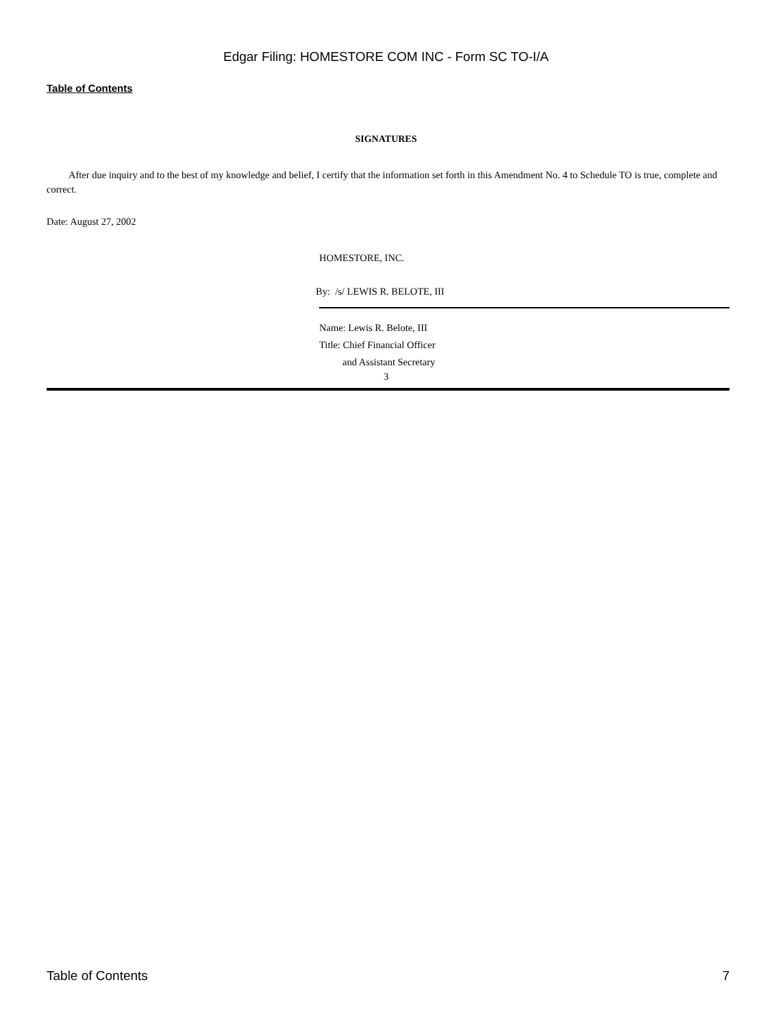Edgar Filing: HOMESTORE COM INC - Form SC TO-I/A
Table of Contents
SIGNATURES
After due inquiry and to the best of my knowledge and belief, I certify that the information set forth in this Amendment No. 4 to Schedule TO is true, complete and correct.
Date: August 27, 2002
HOMESTORE, INC.
By: /s/ LEWIS R. BELOTE, III
Name: Lewis R. Belote, III
Title: Chief Financial Officer
and Assistant Secretary
3
Table of Contents 7